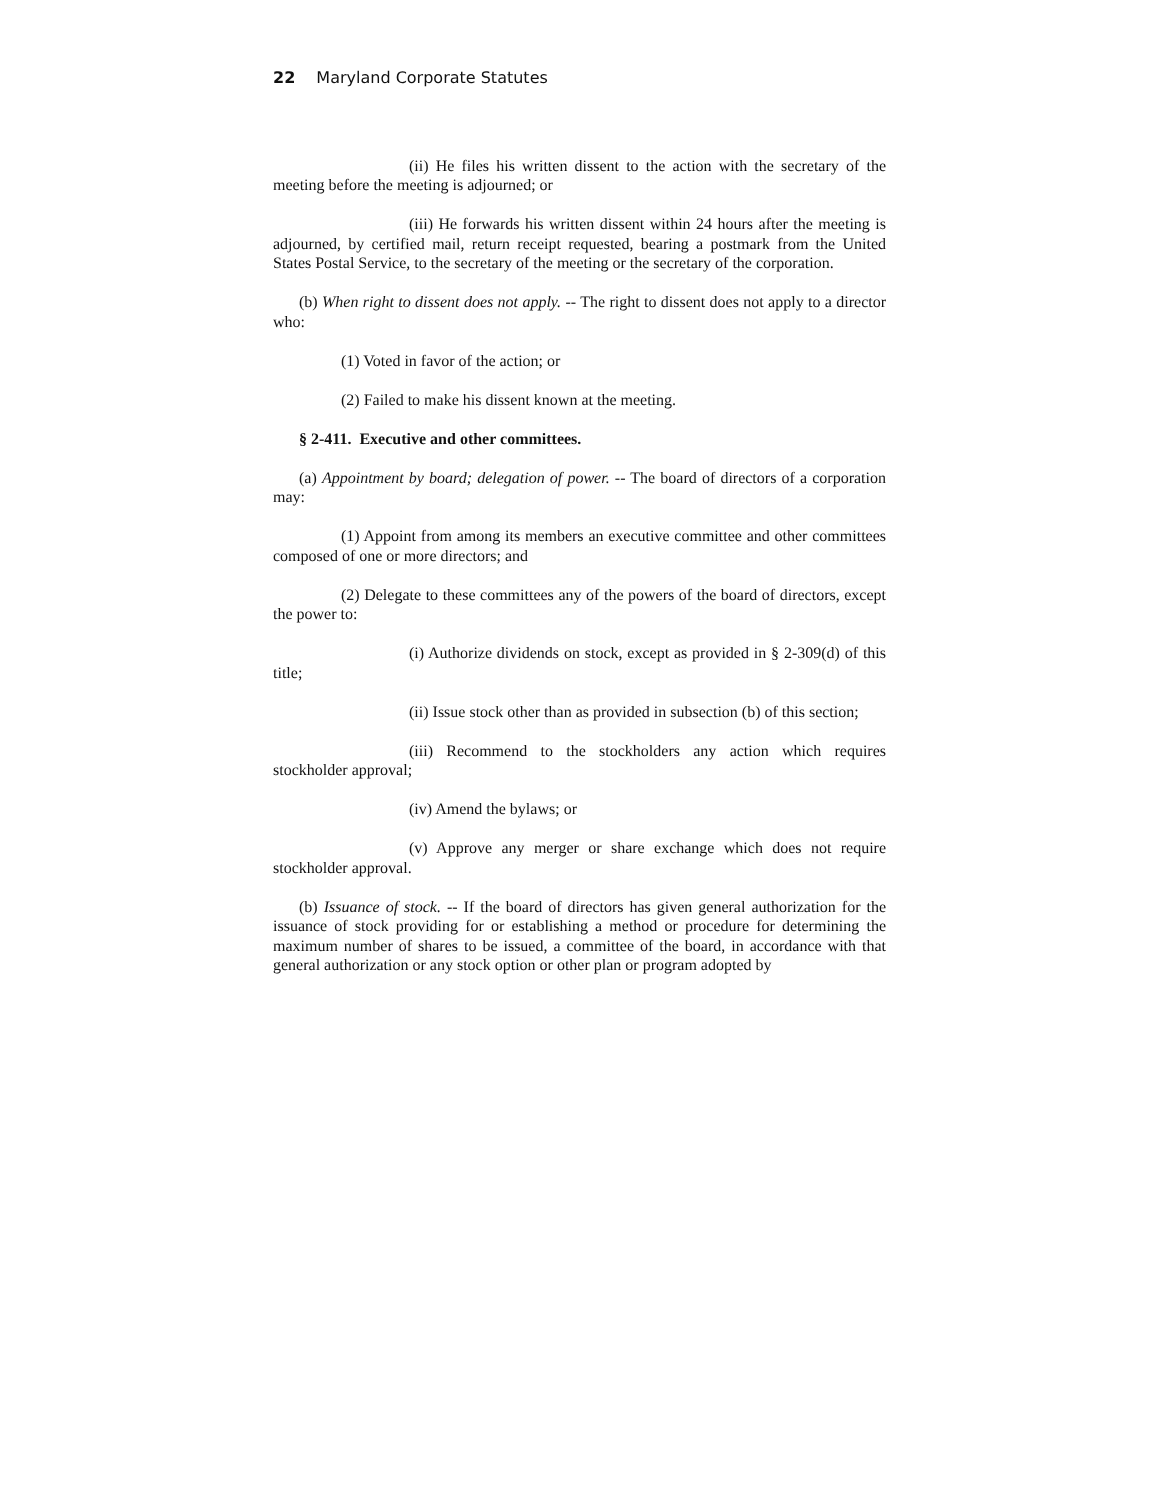22 Maryland Corporate Statutes
(ii) He files his written dissent to the action with the secretary of the meeting before the meeting is adjourned; or
(iii) He forwards his written dissent within 24 hours after the meeting is adjourned, by certified mail, return receipt requested, bearing a postmark from the United States Postal Service, to the secretary of the meeting or the secretary of the corporation.
(b) When right to dissent does not apply. -- The right to dissent does not apply to a director who:
(1) Voted in favor of the action; or
(2) Failed to make his dissent known at the meeting.
§ 2-411. Executive and other committees.
(a) Appointment by board; delegation of power. -- The board of directors of a corporation may:
(1) Appoint from among its members an executive committee and other committees composed of one or more directors; and
(2) Delegate to these committees any of the powers of the board of directors, except the power to:
(i) Authorize dividends on stock, except as provided in § 2-309(d) of this title;
(ii) Issue stock other than as provided in subsection (b) of this section;
(iii) Recommend to the stockholders any action which requires stockholder approval;
(iv) Amend the bylaws; or
(v) Approve any merger or share exchange which does not require stockholder approval.
(b) Issuance of stock. -- If the board of directors has given general authorization for the issuance of stock providing for or establishing a method or procedure for determining the maximum number of shares to be issued, a committee of the board, in accordance with that general authorization or any stock option or other plan or program adopted by